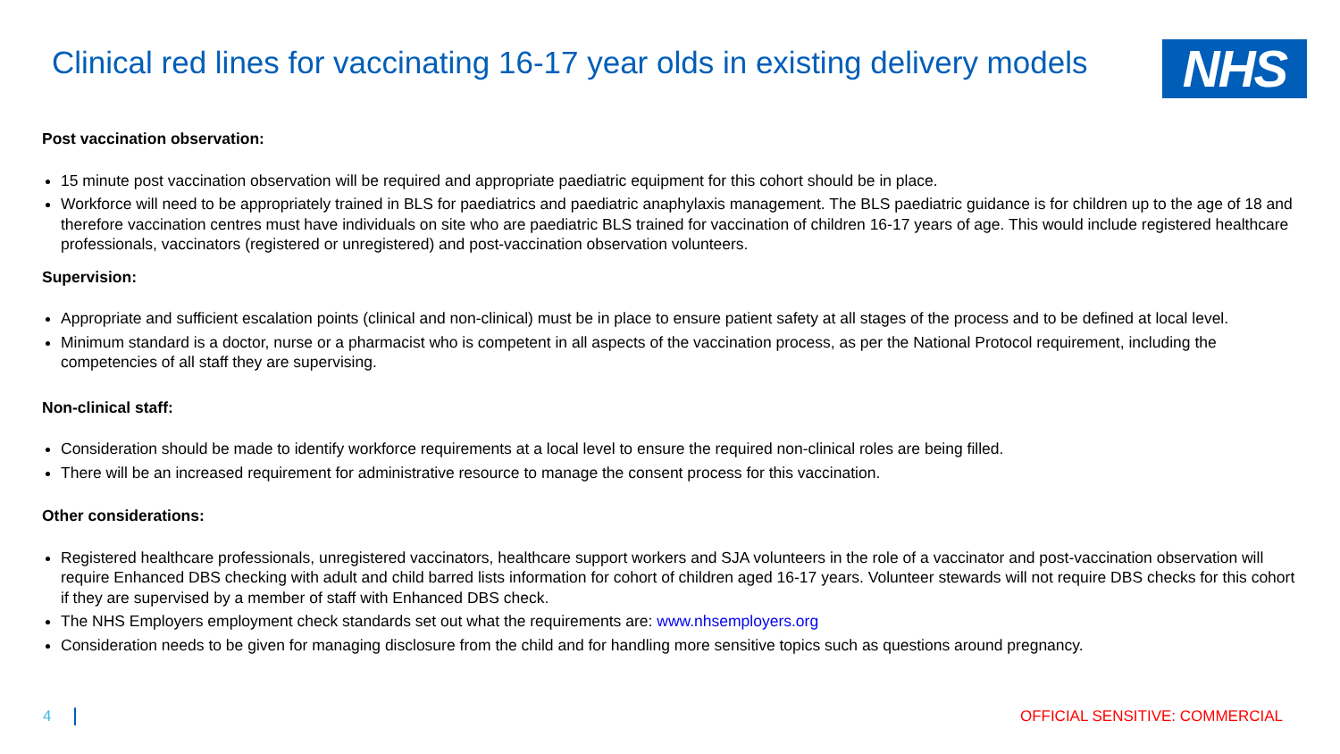Clinical red lines for vaccinating 16-17 year olds in existing delivery models
NHS
Post vaccination observation:
15 minute post vaccination observation will be required and appropriate paediatric equipment for this cohort should be in place.
Workforce will need to be appropriately trained in BLS for paediatrics and paediatric anaphylaxis management. The BLS paediatric guidance is for children up to the age of 18 and therefore vaccination centres must have individuals on site who are paediatric BLS trained for vaccination of children 16-17 years of age. This would include registered healthcare professionals, vaccinators (registered or unregistered) and post-vaccination observation volunteers.
Supervision:
Appropriate and sufficient escalation points (clinical and non-clinical) must be in place to ensure patient safety at all stages of the process and to be defined at local level.
Minimum standard is a doctor, nurse or a pharmacist who is competent in all aspects of the vaccination process, as per the National Protocol requirement, including the competencies of all staff they are supervising.
Non-clinical staff:
Consideration should be made to identify workforce requirements at a local level to ensure the required non-clinical roles are being filled.
There will be an increased requirement for administrative resource to manage the consent process for this vaccination.
Other considerations:
Registered healthcare professionals, unregistered vaccinators, healthcare support workers and SJA volunteers in the role of a vaccinator and post-vaccination observation will require Enhanced DBS checking with adult and child barred lists information for cohort of children aged 16-17 years. Volunteer stewards will not require DBS checks for this cohort if they are supervised by a member of staff with Enhanced DBS check.
The NHS Employers employment check standards set out what the requirements are: www.nhsemployers.org
Consideration needs to be given for managing disclosure from the child and for handling more sensitive topics such as questions around pregnancy.
4 OFFICIAL SENSITIVE: COMMERCIAL